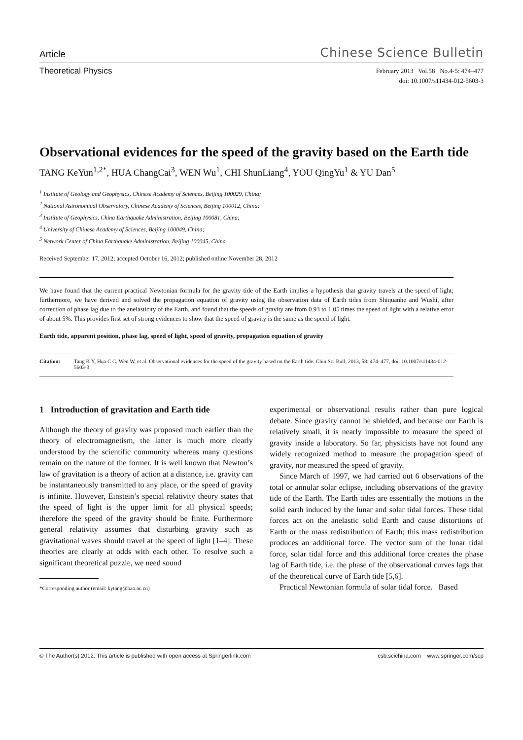Article Chinese Science Bulletin
Theoretical Physics
February 2013 Vol.58 No.4-5: 474–477
doi: 10.1007/s11434-012-5603-3
Observational evidences for the speed of the gravity based on the Earth tide
TANG KeYun<sup>1,2*</sup>, HUA ChangCai<sup>3</sup>, WEN Wu<sup>1</sup>, CHI ShunLiang<sup>4</sup>, YOU QingYu<sup>1</sup> & YU Dan<sup>5</sup>
<sup>1</sup> Institute of Geology and Geophysics, Chinese Academy of Sciences, Beijing 100029, China;
<sup>2</sup> National Astronomical Observatory, Chinese Academy of Sciences, Beijing 100012, China;
<sup>3</sup> Institute of Geophysics, China Earthquake Administration, Beijing 100081, China;
<sup>4</sup> University of Chinese Academy of Sciences, Beijing 100049, China;
<sup>5</sup> Network Center of China Earthquake Administration, Beijing 100045, China
Received September 17, 2012; accepted October 16, 2012; published online November 28, 2012
We have found that the current practical Newtonian formula for the gravity tide of the Earth implies a hypothesis that gravity travels at the speed of light; furthermore, we have derived and solved the propagation equation of gravity using the observation data of Earth tides from Shiquanhe and Wushi, after correction of phase lag due to the anelasticity of the Earth, and found that the speeds of gravity are from 0.93 to 1.05 times the speed of light with a relative error of about 5%. This provides first set of strong evidences to show that the speed of gravity is the same as the speed of light.
Earth tide, apparent position, phase lag, speed of light, speed of gravity, propagation equation of gravity
Citation: Tang K Y, Hua C C, Wen W, et al. Observational evidences for the speed of the gravity based on the Earth tide. Chin Sci Bull, 2013, 58: 474–477, doi: 10.1007/s11434-012-5603-3
1 Introduction of gravitation and Earth tide
Although the theory of gravity was proposed much earlier than the theory of electromagnetism, the latter is much more clearly understood by the scientific community whereas many questions remain on the nature of the former. It is well known that Newton’s law of gravitation is a theory of action at a distance, i.e. gravity can be instantaneously transmitted to any place, or the speed of gravity is infinite. However, Einstein’s special relativity theory states that the speed of light is the upper limit for all physical speeds; therefore the speed of the gravity should be finite. Furthermore general relativity assumes that disturbing gravity such as gravitational waves should travel at the speed of light [1–4]. These theories are clearly at odds with each other. To resolve such a significant theoretical puzzle, we need sound
*Corresponding author (email: kytang@bao.ac.cn)
experimental or observational results rather than pure logical debate. Since gravity cannot be shielded, and because our Earth is relatively small, it is nearly impossible to measure the speed of gravity inside a laboratory. So far, physicists have not found any widely recognized method to measure the propagation speed of gravity, nor measured the speed of gravity.
Since March of 1997, we had carried out 6 observations of the total or annular solar eclipse, including observations of the gravity tide of the Earth. The Earth tides are essentially the motions in the solid earth induced by the lunar and solar tidal forces. These tidal forces act on the anelastic solid Earth and cause distortions of Earth or the mass redistribution of Earth; this mass redistribution produces an additional force. The vector sum of the lunar tidal force, solar tidal force and this additional force creates the phase lag of Earth tide, i.e. the phase of the observational curves lags that of the theoretical curve of Earth tide [5,6].
Practical Newtonian formula of solar tidal force. Based
© The Author(s) 2012. This article is published with open access at Springerlink.com csb.scichina.com www.springer.com/scp